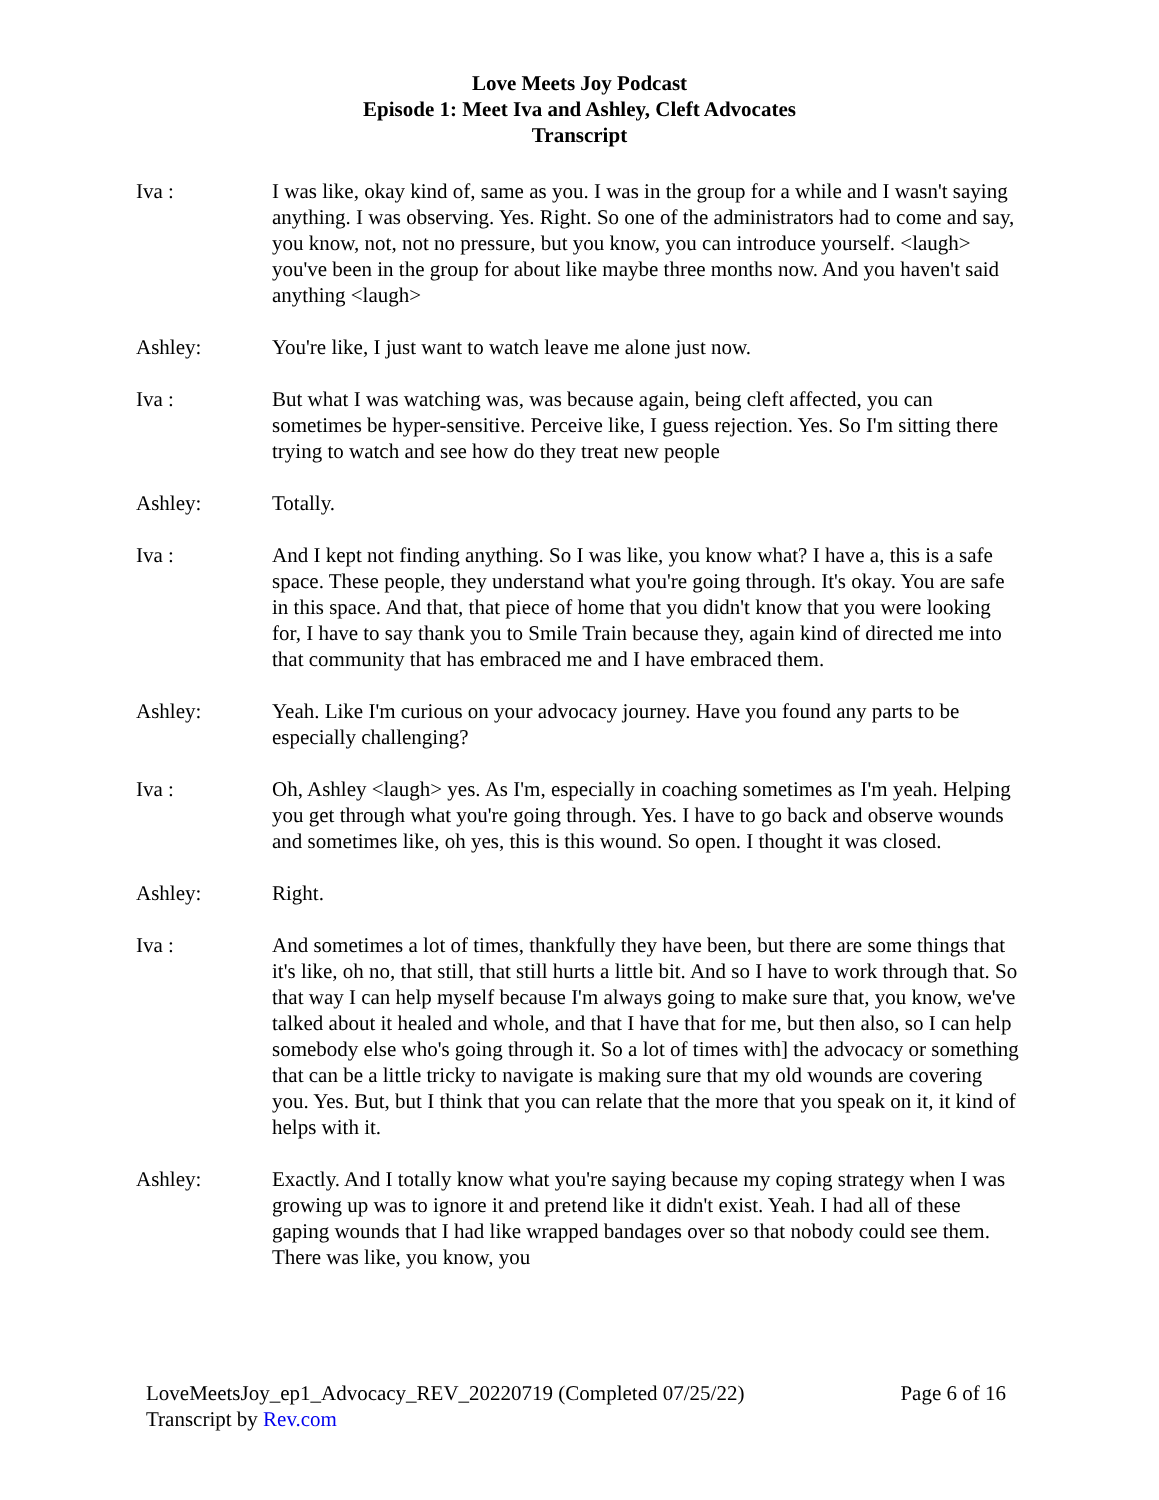Love Meets Joy Podcast
Episode 1: Meet Iva and Ashley, Cleft Advocates
Transcript
Iva : I was like, okay kind of, same as you. I was in the group for a while and I wasn't saying anything. I was observing. Yes. Right. So one of the administrators had to come and say, you know, not, not no pressure, but you know, you can introduce yourself. <laugh> you've been in the group for about like maybe three months now. And you haven't said anything <laugh>
Ashley: You're like, I just want to watch leave me alone just now.
Iva : But what I was watching was, was because again, being cleft affected, you can sometimes be hyper-sensitive. Perceive like, I guess rejection. Yes. So I'm sitting there trying to watch and see how do they treat new people
Ashley: Totally.
Iva : And I kept not finding anything. So I was like, you know what? I have a, this is a safe space. These people, they understand what you're going through. It's okay. You are safe in this space. And that, that piece of home that you didn't know that you were looking for, I have to say thank you to Smile Train because they, again kind of directed me into that community that has embraced me and I have embraced them.
Ashley: Yeah. Like I'm curious on your advocacy journey. Have you found any parts to be especially challenging?
Iva : Oh, Ashley <laugh> yes. As I'm, especially in coaching sometimes as I'm yeah. Helping you get through what you're going through. Yes. I have to go back and observe wounds and sometimes like, oh yes, this is this wound. So open. I thought it was closed.
Ashley: Right.
Iva : And sometimes a lot of times, thankfully they have been, but there are some things that it's like, oh no, that still, that still hurts a little bit. And so I have to work through that. So that way I can help myself because I'm always going to make sure that, you know, we've talked about it healed and whole, and that I have that for me, but then also, so I can help somebody else who's going through it. So a lot of times with] the advocacy or something that can be a little tricky to navigate is making sure that my old wounds are covering you. Yes. But, but I think that you can relate that the more that you speak on it, it kind of helps with it.
Ashley: Exactly. And I totally know what you're saying because my coping strategy when I was growing up was to ignore it and pretend like it didn't exist. Yeah. I had all of these gaping wounds that I had like wrapped bandages over so that nobody could see them. There was like, you know, you
LoveMeetsJoy_ep1_Advocacy_REV_20220719 (Completed 07/25/22) Page 6 of 16
Transcript by Rev.com